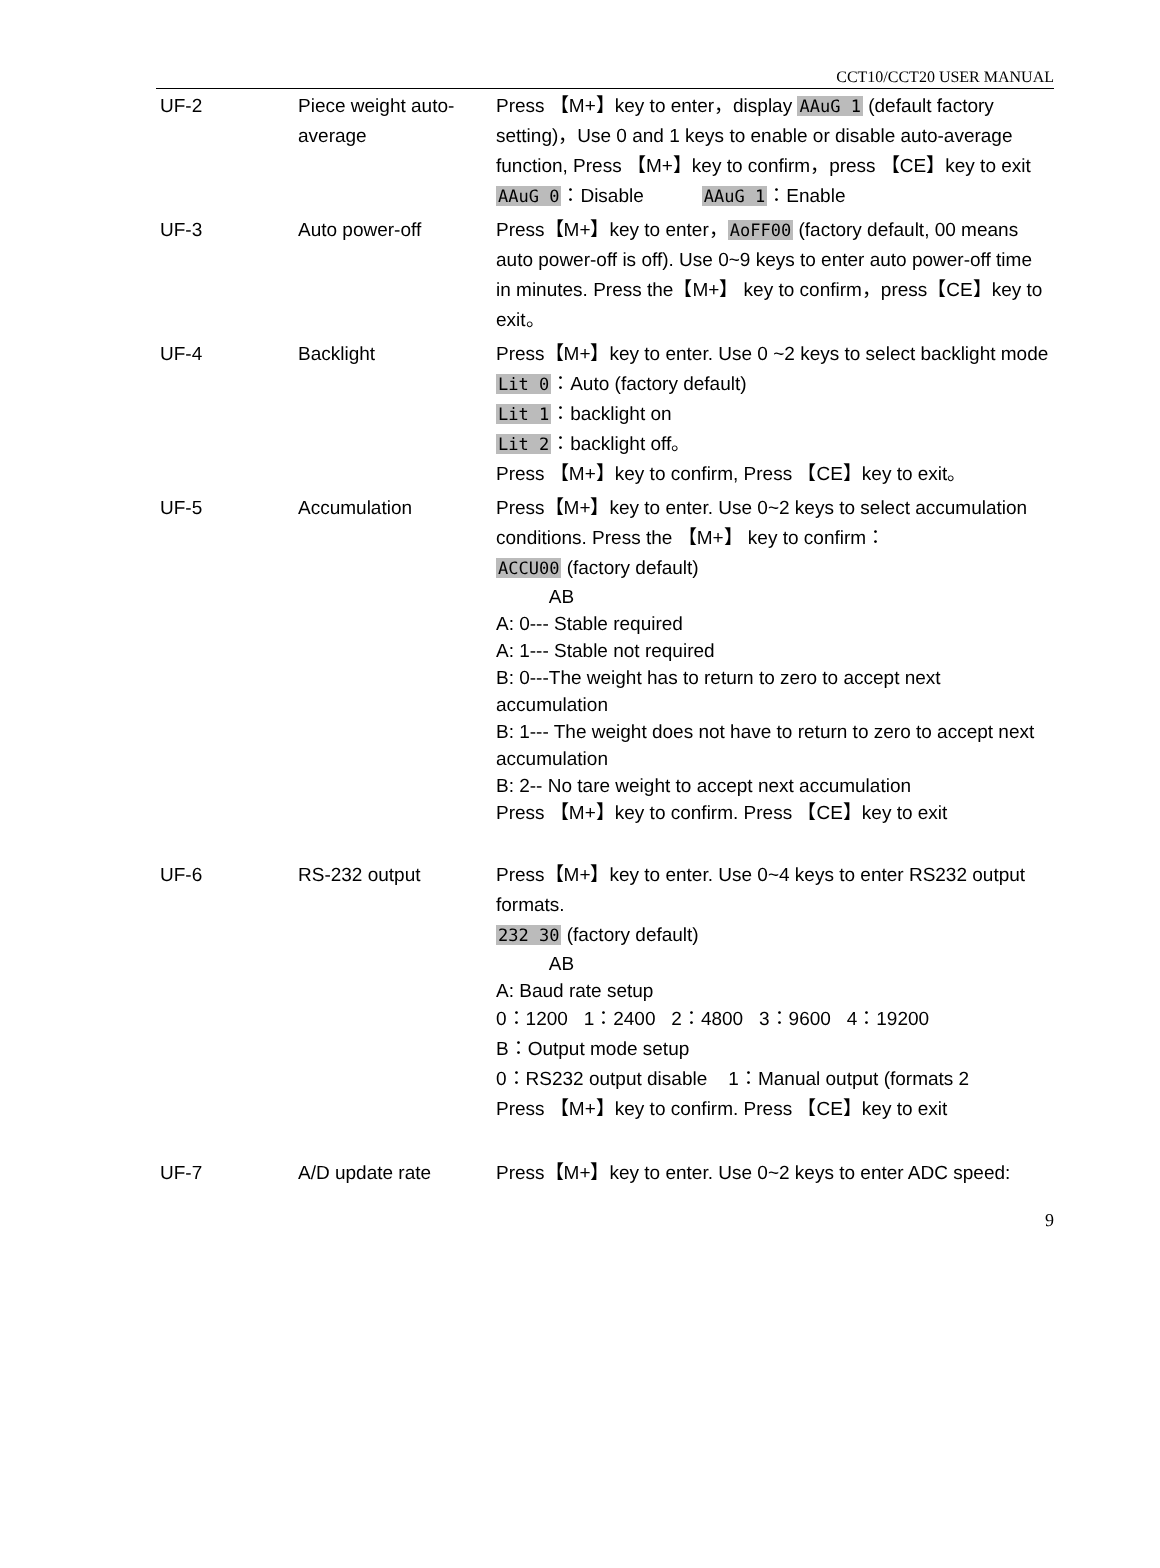CCT10/CCT20 USER MANUAL
| UF-2 | Piece weight auto-average | Press 【M+】key to enter，display AAuG 1 (default factory setting)，Use 0 and 1 keys to enable or disable auto-average function, Press 【M+】key to confirm，press 【CE】key to exit AAuG 0 ：Disable AAuG 1 ：Enable |
| UF-3 | Auto power-off | Press【M+】key to enter， AoFF00 (factory default, 00 means auto power-off is off). Use 0~9 keys to enter auto power-off time in minutes. Press the【M+】 key to confirm，press【CE】key to exit。 |
| UF-4 | Backlight | Press【M+】key to enter. Use 0 ~2 keys to select backlight mode Lit 0 ：Auto (factory default) Lit 1 ：backlight on Lit 2 ：backlight off。 Press 【M+】key to confirm, Press 【CE】key to exit。 |
| UF-5 | Accumulation | Press【M+】key to enter. Use 0~2 keys to select accumulation conditions. Press the 【M+】 key to confirm： ACCU00 (factory default) AB A: 0--- Stable required A: 1--- Stable not required B: 0---The weight has to return to zero to accept next accumulation B: 1--- The weight does not have to return to zero to accept next accumulation B: 2-- No tare weight to accept next accumulation Press 【M+】key to confirm. Press 【CE】key to exit |
| UF-6 | RS-232 output | Press【M+】key to enter. Use 0~4 keys to enter RS232 output formats. 232 30 (factory default) AB A: Baud rate setup 0：1200 1：2400 2：4800 3：9600 4：19200 B：Output mode setup 0：RS232 output disable 1：Manual output (formats 2 Press 【M+】key to confirm. Press 【CE】key to exit |
| UF-7 | A/D update rate | Press【M+】key to enter. Use 0~2 keys to enter ADC speed: |
9